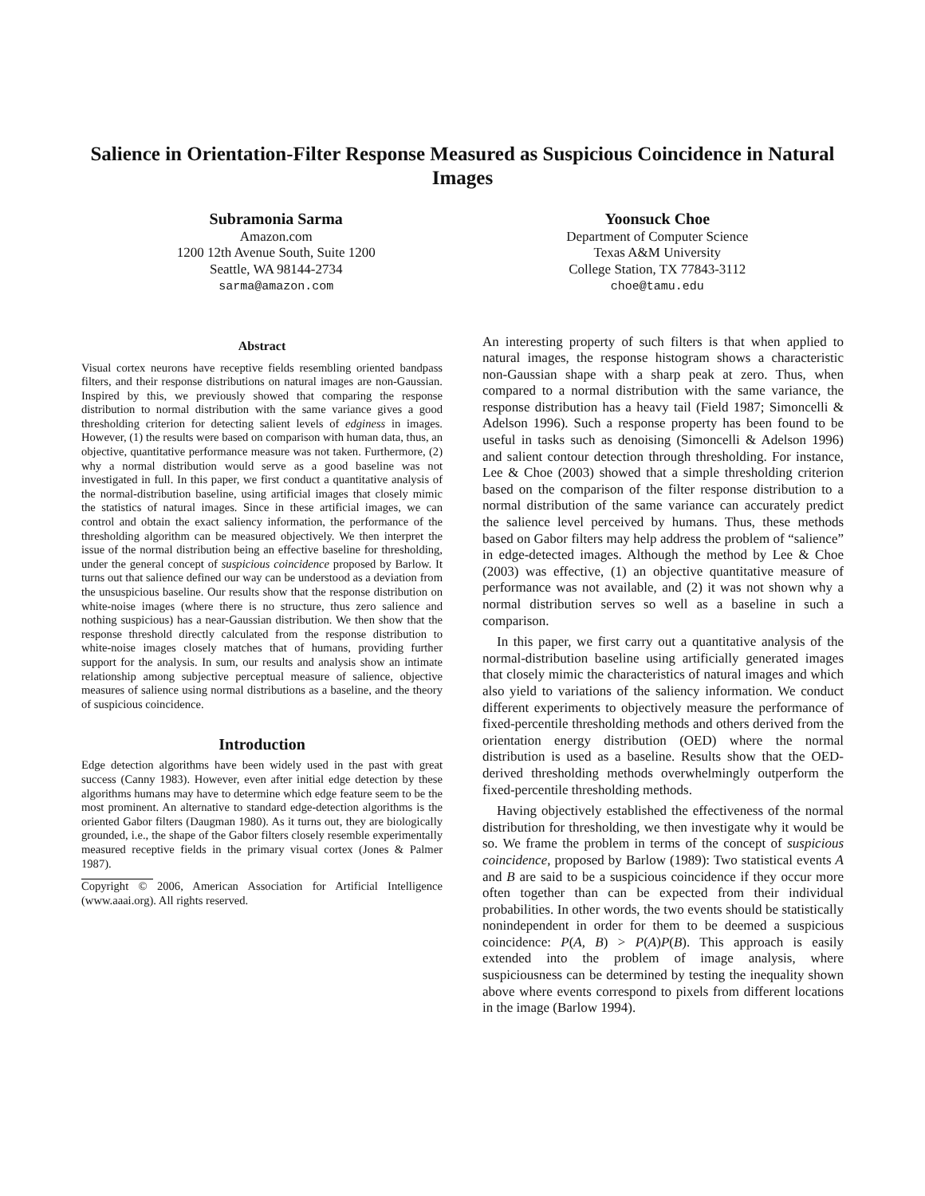Salience in Orientation-Filter Response Measured as Suspicious Coincidence in Natural Images
Subramonia Sarma
Amazon.com
1200 12th Avenue South, Suite 1200
Seattle, WA 98144-2734
sarma@amazon.com
Yoonsuck Choe
Department of Computer Science
Texas A&M University
College Station, TX 77843-3112
choe@tamu.edu
Abstract
Visual cortex neurons have receptive fields resembling oriented bandpass filters, and their response distributions on natural images are non-Gaussian. Inspired by this, we previously showed that comparing the response distribution to normal distribution with the same variance gives a good thresholding criterion for detecting salient levels of edginess in images. However, (1) the results were based on comparison with human data, thus, an objective, quantitative performance measure was not taken. Furthermore, (2) why a normal distribution would serve as a good baseline was not investigated in full. In this paper, we first conduct a quantitative analysis of the normal-distribution baseline, using artificial images that closely mimic the statistics of natural images. Since in these artificial images, we can control and obtain the exact saliency information, the performance of the thresholding algorithm can be measured objectively. We then interpret the issue of the normal distribution being an effective baseline for thresholding, under the general concept of suspicious coincidence proposed by Barlow. It turns out that salience defined our way can be understood as a deviation from the unsuspicious baseline. Our results show that the response distribution on white-noise images (where there is no structure, thus zero salience and nothing suspicious) has a near-Gaussian distribution. We then show that the response threshold directly calculated from the response distribution to white-noise images closely matches that of humans, providing further support for the analysis. In sum, our results and analysis show an intimate relationship among subjective perceptual measure of salience, objective measures of salience using normal distributions as a baseline, and the theory of suspicious coincidence.
Introduction
Edge detection algorithms have been widely used in the past with great success (Canny 1983). However, even after initial edge detection by these algorithms humans may have to determine which edge feature seem to be the most prominent. An alternative to standard edge-detection algorithms is the oriented Gabor filters (Daugman 1980). As it turns out, they are biologically grounded, i.e., the shape of the Gabor filters closely resemble experimentally measured receptive fields in the primary visual cortex (Jones & Palmer 1987).
Copyright © 2006, American Association for Artificial Intelligence (www.aaai.org). All rights reserved.
An interesting property of such filters is that when applied to natural images, the response histogram shows a characteristic non-Gaussian shape with a sharp peak at zero. Thus, when compared to a normal distribution with the same variance, the response distribution has a heavy tail (Field 1987; Simoncelli & Adelson 1996). Such a response property has been found to be useful in tasks such as denoising (Simoncelli & Adelson 1996) and salient contour detection through thresholding. For instance, Lee & Choe (2003) showed that a simple thresholding criterion based on the comparison of the filter response distribution to a normal distribution of the same variance can accurately predict the salience level perceived by humans. Thus, these methods based on Gabor filters may help address the problem of “salience” in edge-detected images. Although the method by Lee & Choe (2003) was effective, (1) an objective quantitative measure of performance was not available, and (2) it was not shown why a normal distribution serves so well as a baseline in such a comparison.
In this paper, we first carry out a quantitative analysis of the normal-distribution baseline using artificially generated images that closely mimic the characteristics of natural images and which also yield to variations of the saliency information. We conduct different experiments to objectively measure the performance of fixed-percentile thresholding methods and others derived from the orientation energy distribution (OED) where the normal distribution is used as a baseline. Results show that the OED-derived thresholding methods overwhelmingly outperform the fixed-percentile thresholding methods.
Having objectively established the effectiveness of the normal distribution for thresholding, we then investigate why it would be so. We frame the problem in terms of the concept of suspicious coincidence, proposed by Barlow (1989): Two statistical events A and B are said to be a suspicious coincidence if they occur more often together than can be expected from their individual probabilities. In other words, the two events should be statistically nonindependent in order for them to be deemed a suspicious coincidence: P(A, B) > P(A)P(B). This approach is easily extended into the problem of image analysis, where suspiciousness can be determined by testing the inequality shown above where events correspond to pixels from different locations in the image (Barlow 1994).